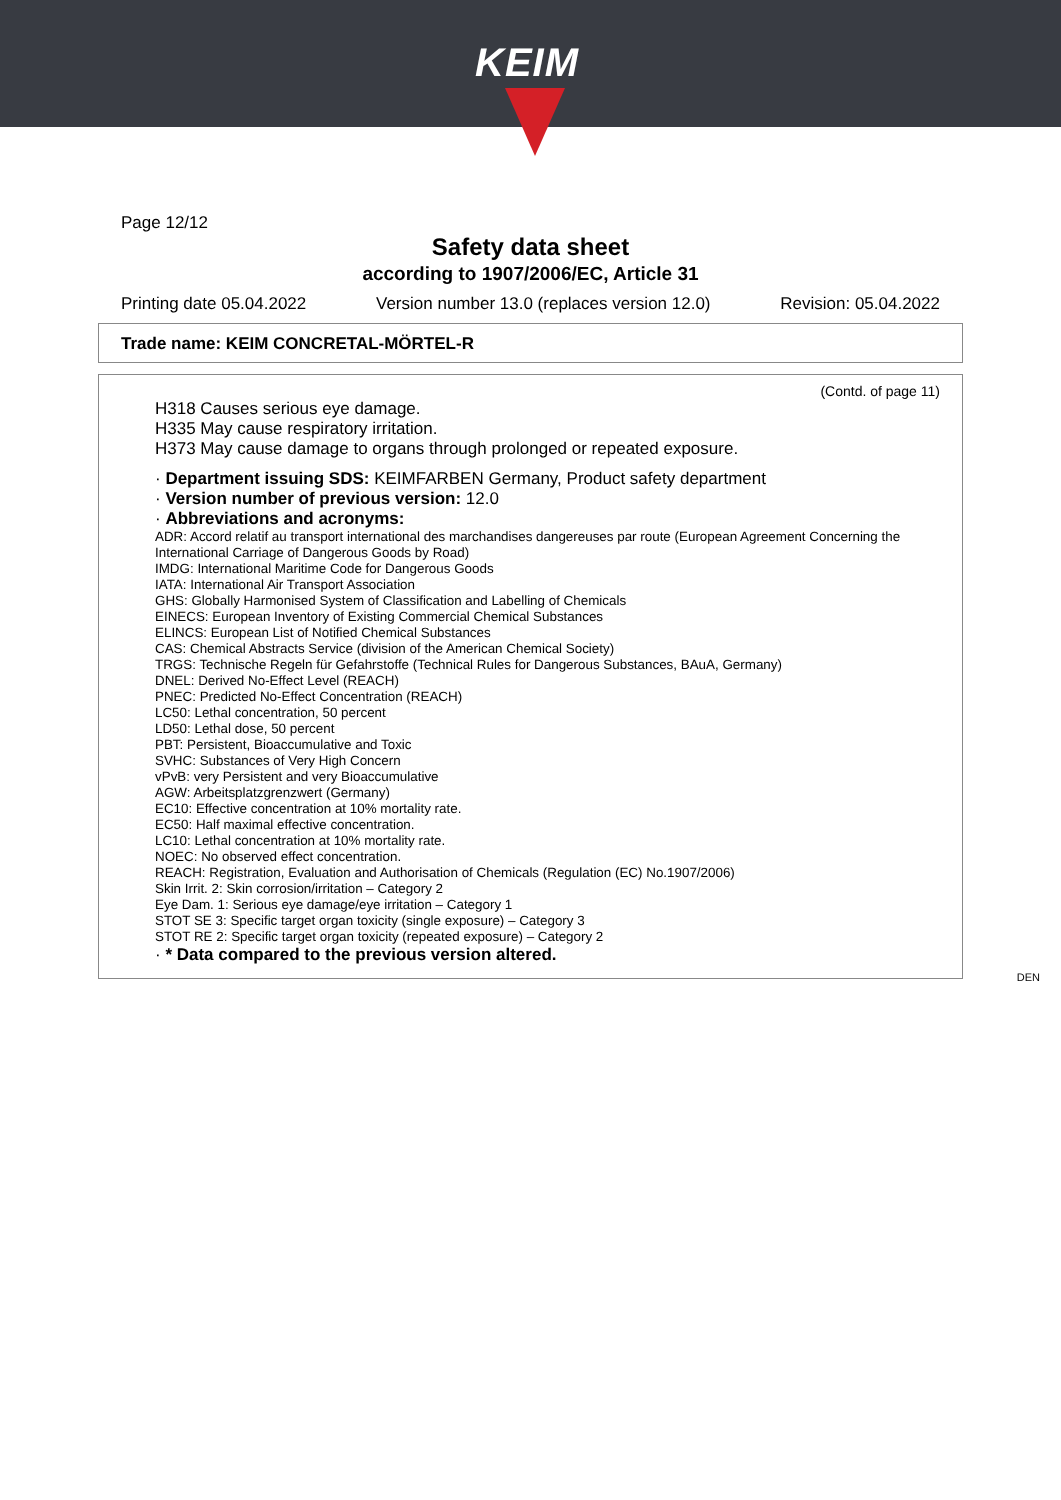KEIM
Page 12/12
Safety data sheet
according to 1907/2006/EC, Article 31
Printing date 05.04.2022 Version number 13.0 (replaces version 12.0) Revision: 05.04.2022
Trade name: KEIM CONCRETAL-MÖRTEL-R
(Contd. of page 11)
H318 Causes serious eye damage.
H335 May cause respiratory irritation.
H373 May cause damage to organs through prolonged or repeated exposure.
· Department issuing SDS: KEIMFARBEN Germany, Product safety department
· Version number of previous version: 12.0
· Abbreviations and acronyms:
ADR: Accord relatif au transport international des marchandises dangereuses par route (European Agreement Concerning the International Carriage of Dangerous Goods by Road)
IMDG: International Maritime Code for Dangerous Goods
IATA: International Air Transport Association
GHS: Globally Harmonised System of Classification and Labelling of Chemicals
EINECS: European Inventory of Existing Commercial Chemical Substances
ELINCS: European List of Notified Chemical Substances
CAS: Chemical Abstracts Service (division of the American Chemical Society)
TRGS: Technische Regeln für Gefahrstoffe (Technical Rules for Dangerous Substances, BAuA, Germany)
DNEL: Derived No-Effect Level (REACH)
PNEC: Predicted No-Effect Concentration (REACH)
LC50: Lethal concentration, 50 percent
LD50: Lethal dose, 50 percent
PBT: Persistent, Bioaccumulative and Toxic
SVHC: Substances of Very High Concern
vPvB: very Persistent and very Bioaccumulative
AGW: Arbeitsplatzgrenzwert (Germany)
EC10: Effective concentration at 10% mortality rate.
EC50: Half maximal effective concentration.
LC10: Lethal concentration at 10% mortality rate.
NOEC: No observed effect concentration.
REACH: Registration, Evaluation and Authorisation of Chemicals (Regulation (EC) No.1907/2006)
Skin Irrit. 2: Skin corrosion/irritation – Category 2
Eye Dam. 1: Serious eye damage/eye irritation – Category 1
STOT SE 3: Specific target organ toxicity (single exposure) – Category 3
STOT RE 2: Specific target organ toxicity (repeated exposure) – Category 2
· * Data compared to the previous version altered.
DEN